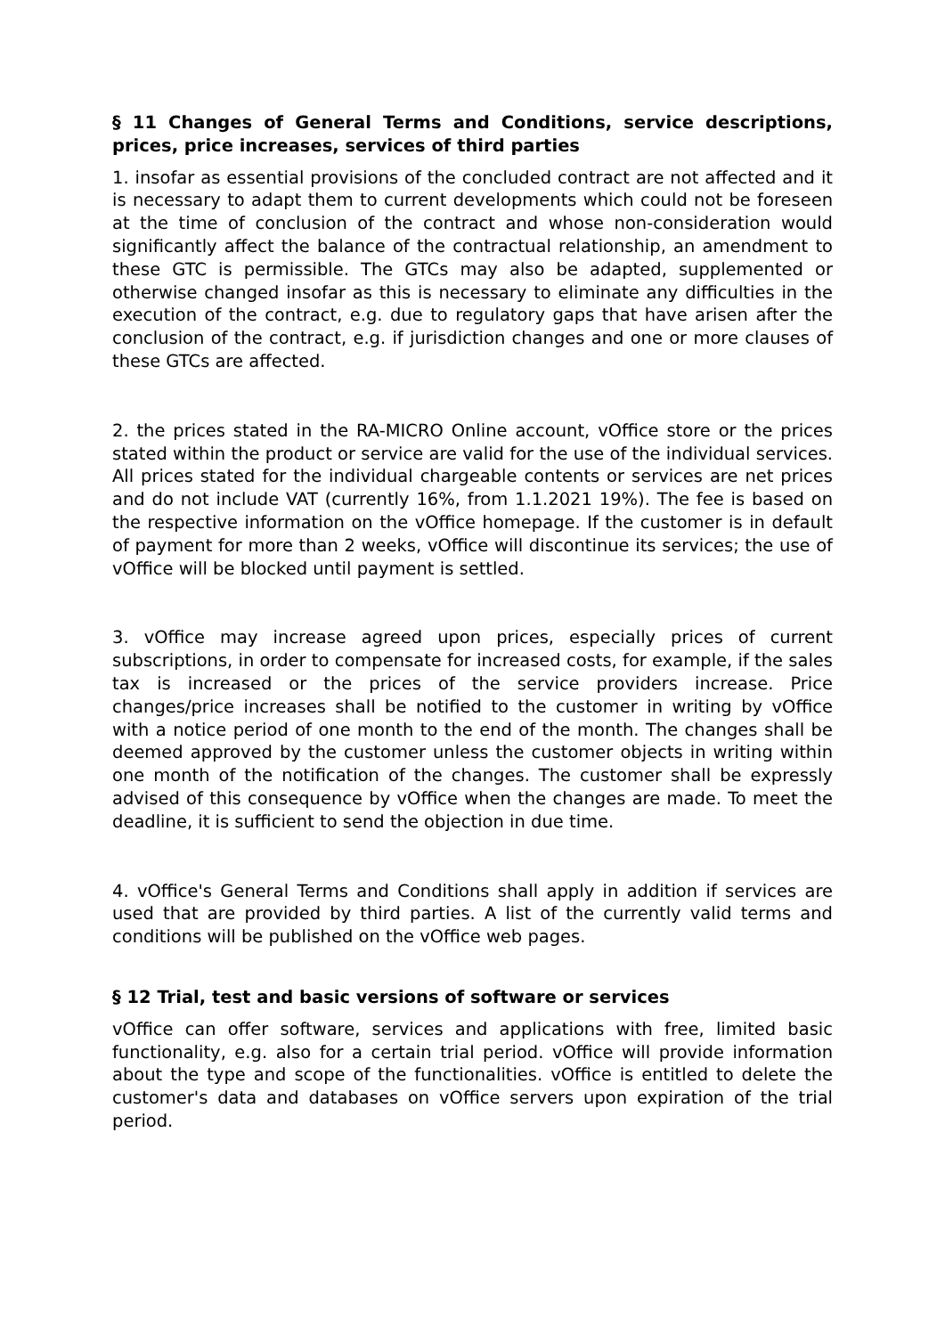§ 11 Changes of General Terms and Conditions, service descriptions, prices, price increases, services of third parties
1. insofar as essential provisions of the concluded contract are not affected and it is necessary to adapt them to current developments which could not be foreseen at the time of conclusion of the contract and whose non-consideration would significantly affect the balance of the contractual relationship, an amendment to these GTC is permissible. The GTCs may also be adapted, supplemented or otherwise changed insofar as this is necessary to eliminate any difficulties in the execution of the contract, e.g. due to regulatory gaps that have arisen after the conclusion of the contract, e.g. if jurisdiction changes and one or more clauses of these GTCs are affected.
2. the prices stated in the RA-MICRO Online account, vOffice store or the prices stated within the product or service are valid for the use of the individual services. All prices stated for the individual chargeable contents or services are net prices and do not include VAT (currently 16%, from 1.1.2021 19%). The fee is based on the respective information on the vOffice homepage. If the customer is in default of payment for more than 2 weeks, vOffice will discontinue its services; the use of vOffice will be blocked until payment is settled.
3. vOffice may increase agreed upon prices, especially prices of current subscriptions, in order to compensate for increased costs, for example, if the sales tax is increased or the prices of the service providers increase. Price changes/price increases shall be notified to the customer in writing by vOffice with a notice period of one month to the end of the month. The changes shall be deemed approved by the customer unless the customer objects in writing within one month of the notification of the changes. The customer shall be expressly advised of this consequence by vOffice when the changes are made. To meet the deadline, it is sufficient to send the objection in due time.
4. vOffice's General Terms and Conditions shall apply in addition if services are used that are provided by third parties. A list of the currently valid terms and conditions will be published on the vOffice web pages.
§ 12 Trial, test and basic versions of software or services
vOffice can offer software, services and applications with free, limited basic functionality, e.g. also for a certain trial period. vOffice will provide information about the type and scope of the functionalities. vOffice is entitled to delete the customer's data and databases on vOffice servers upon expiration of the trial period.